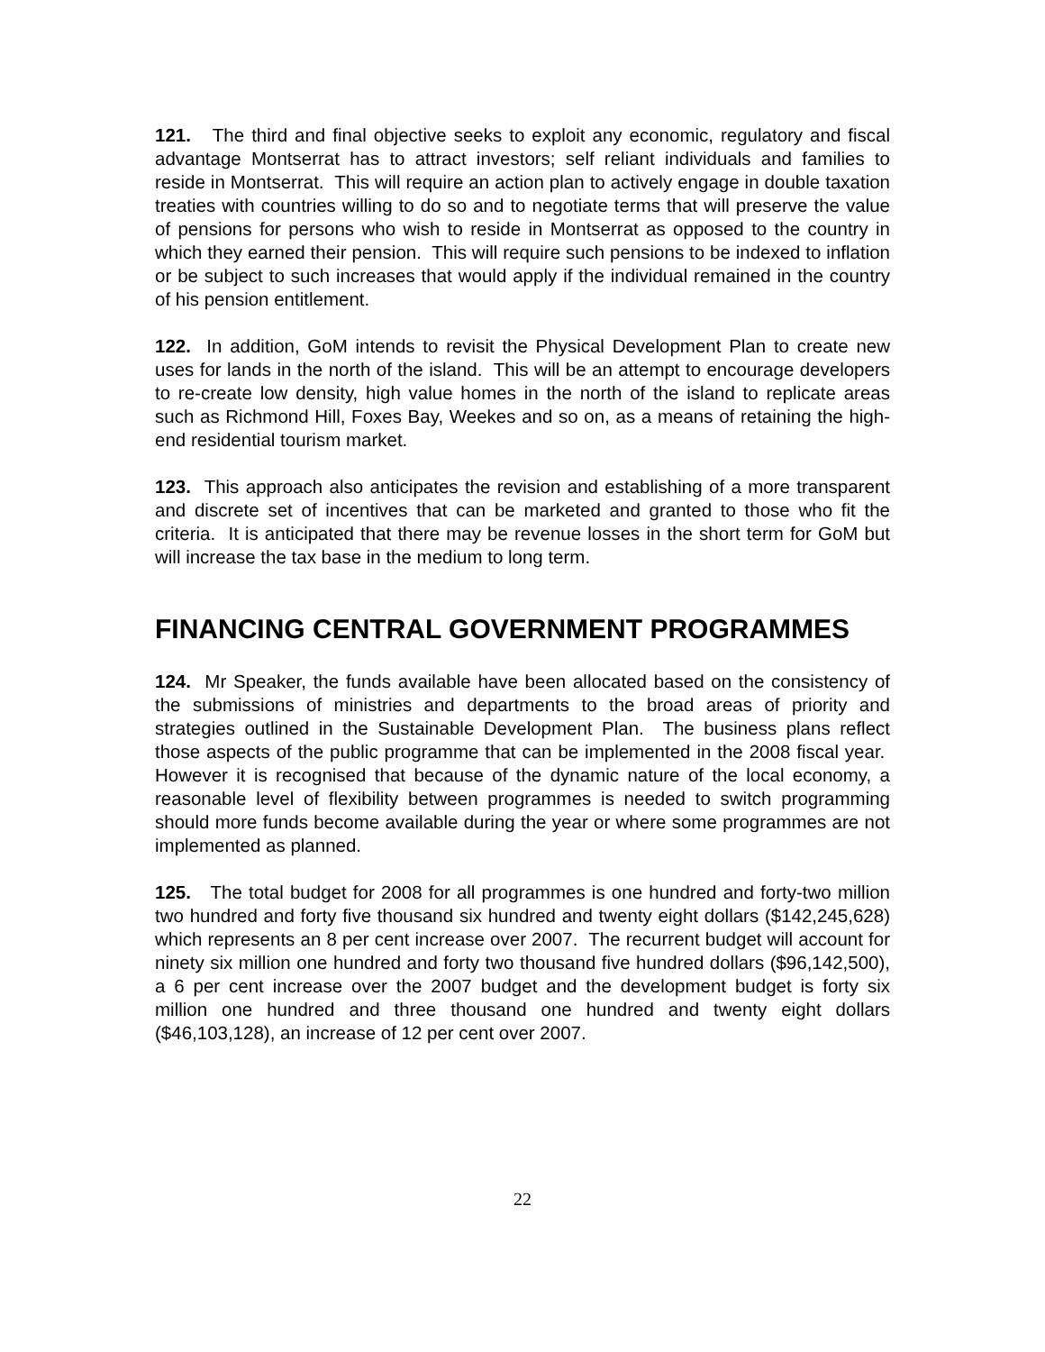121. The third and final objective seeks to exploit any economic, regulatory and fiscal advantage Montserrat has to attract investors; self reliant individuals and families to reside in Montserrat. This will require an action plan to actively engage in double taxation treaties with countries willing to do so and to negotiate terms that will preserve the value of pensions for persons who wish to reside in Montserrat as opposed to the country in which they earned their pension. This will require such pensions to be indexed to inflation or be subject to such increases that would apply if the individual remained in the country of his pension entitlement.
122. In addition, GoM intends to revisit the Physical Development Plan to create new uses for lands in the north of the island. This will be an attempt to encourage developers to re-create low density, high value homes in the north of the island to replicate areas such as Richmond Hill, Foxes Bay, Weekes and so on, as a means of retaining the high-end residential tourism market.
123. This approach also anticipates the revision and establishing of a more transparent and discrete set of incentives that can be marketed and granted to those who fit the criteria. It is anticipated that there may be revenue losses in the short term for GoM but will increase the tax base in the medium to long term.
FINANCING CENTRAL GOVERNMENT PROGRAMMES
124. Mr Speaker, the funds available have been allocated based on the consistency of the submissions of ministries and departments to the broad areas of priority and strategies outlined in the Sustainable Development Plan. The business plans reflect those aspects of the public programme that can be implemented in the 2008 fiscal year. However it is recognised that because of the dynamic nature of the local economy, a reasonable level of flexibility between programmes is needed to switch programming should more funds become available during the year or where some programmes are not implemented as planned.
125. The total budget for 2008 for all programmes is one hundred and forty-two million two hundred and forty five thousand six hundred and twenty eight dollars ($142,245,628) which represents an 8 per cent increase over 2007. The recurrent budget will account for ninety six million one hundred and forty two thousand five hundred dollars ($96,142,500), a 6 per cent increase over the 2007 budget and the development budget is forty six million one hundred and three thousand one hundred and twenty eight dollars ($46,103,128), an increase of 12 per cent over 2007.
22